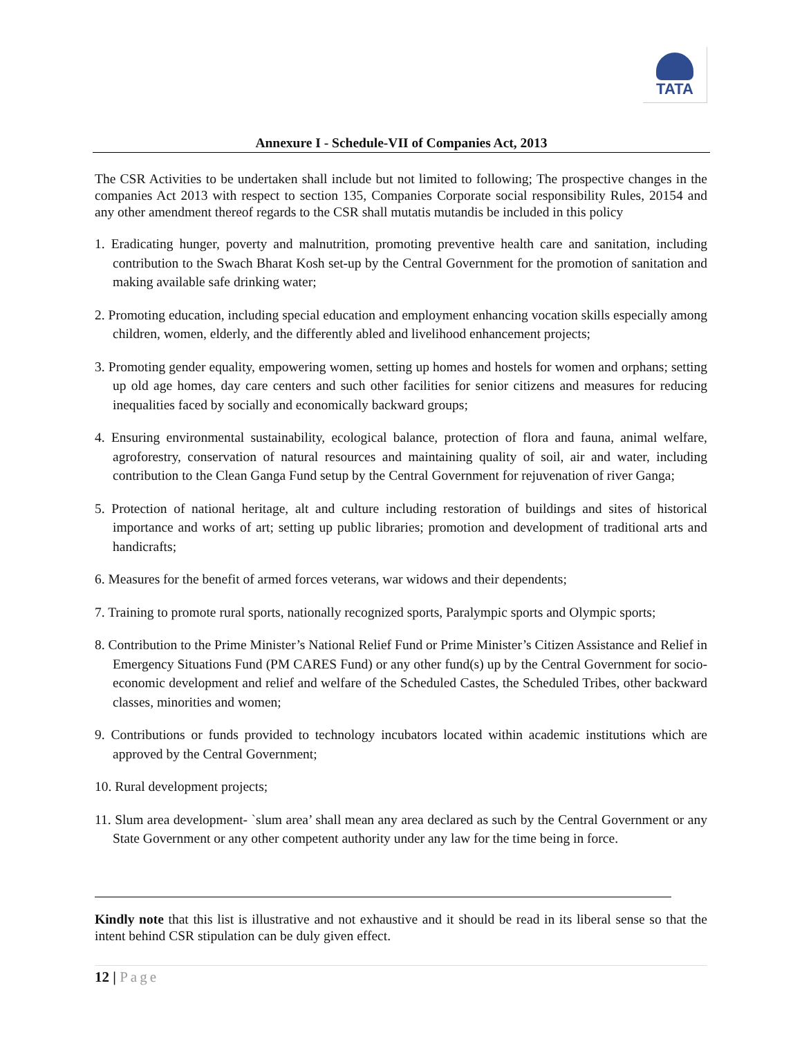TATA
Annexure I - Schedule-VII of Companies Act, 2013
The CSR Activities to be undertaken shall include but not limited to following; The prospective changes in the companies Act 2013 with respect to section 135, Companies Corporate social responsibility Rules, 20154 and any other amendment thereof regards to the CSR shall mutatis mutandis be included in this policy
1. Eradicating hunger, poverty and malnutrition, promoting preventive health care and sanitation, including contribution to the Swach Bharat Kosh set-up by the Central Government for the promotion of sanitation and making available safe drinking water;
2. Promoting education, including special education and employment enhancing vocation skills especially among children, women, elderly, and the differently abled and livelihood enhancement projects;
3. Promoting gender equality, empowering women, setting up homes and hostels for women and orphans; setting up old age homes, day care centers and such other facilities for senior citizens and measures for reducing inequalities faced by socially and economically backward groups;
4. Ensuring environmental sustainability, ecological balance, protection of flora and fauna, animal welfare, agroforestry, conservation of natural resources and maintaining quality of soil, air and water, including contribution to the Clean Ganga Fund setup by the Central Government for rejuvenation of river Ganga;
5. Protection of national heritage, alt and culture including restoration of buildings and sites of historical importance and works of art; setting up public libraries; promotion and development of traditional arts and handicrafts;
6. Measures for the benefit of armed forces veterans, war widows and their dependents;
7. Training to promote rural sports, nationally recognized sports, Paralympic sports and Olympic sports;
8. Contribution to the Prime Minister’s National Relief Fund or Prime Minister’s Citizen Assistance and Relief in Emergency Situations Fund (PM CARES Fund) or any other fund(s) up by the Central Government for socio-economic development and relief and welfare of the Scheduled Castes, the Scheduled Tribes, other backward classes, minorities and women;
9. Contributions or funds provided to technology incubators located within academic institutions which are approved by the Central Government;
10. Rural development projects;
11. Slum area development- `slum area’ shall mean any area declared as such by the Central Government or any State Government or any other competent authority under any law for the time being in force.
Kindly note that this list is illustrative and not exhaustive and it should be read in its liberal sense so that the intent behind CSR stipulation can be duly given effect.
12 | Page